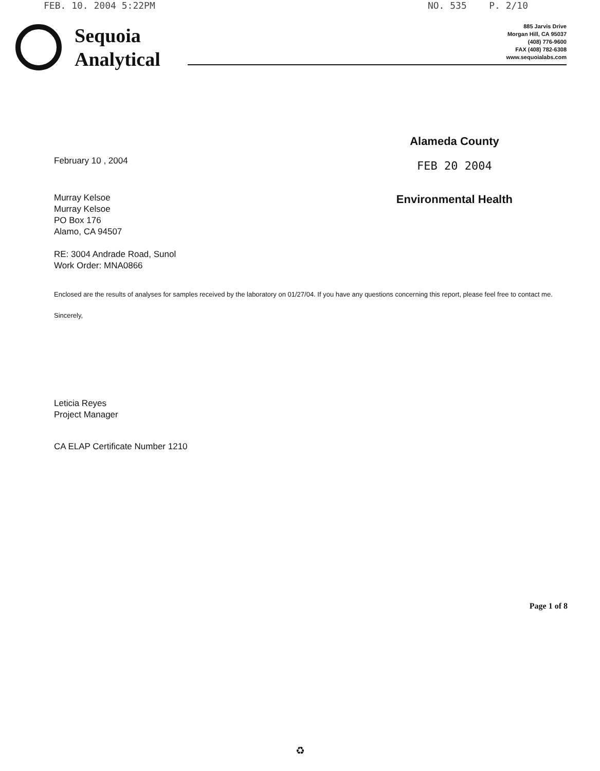FEB. 10. 2004 5:22PM NO. 535 P. 2/10
Sequoia
Analytical
885 Jarvis Drive
Morgan Hill, CA 95037
(408) 776-9600
FAX (408) 782-6308
www.sequoialabs.com
Alameda County
FEB 20 2004
Environmental Health
February 10 , 2004
Murray Kelsoe
Murray Kelsoe
PO Box 176
Alamo, CA 94507
RE: 3004 Andrade Road, Sunol
Work Order: MNA0866
Enclosed are the results of analyses for samples received by the laboratory on 01/27/04. If you have any questions concerning this report, please feel free to contact me.
Sincerely,
Leticia Reyes
Project Manager
CA ELAP Certificate Number 1210
Page 1 of 8
♻